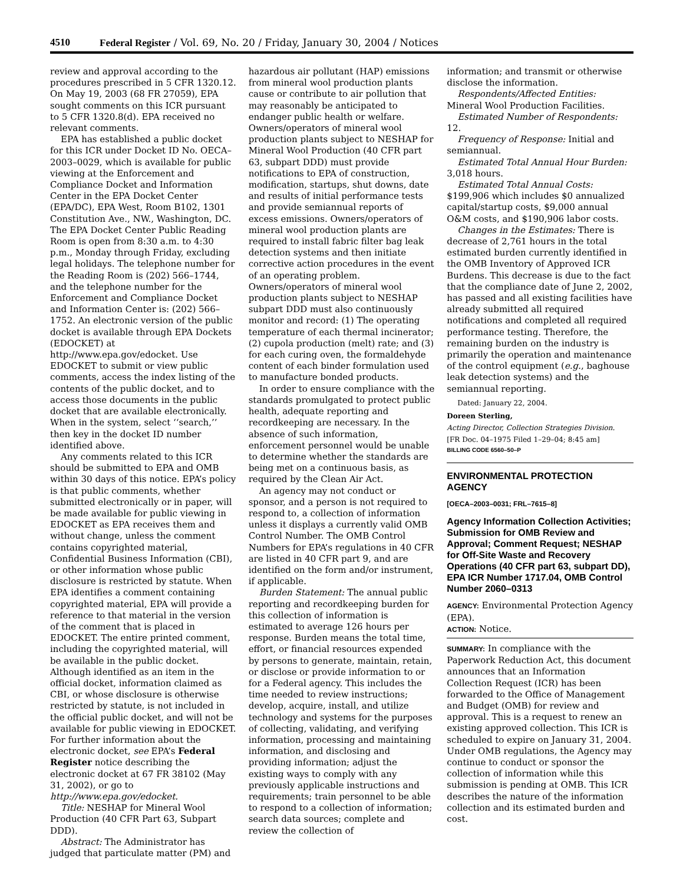4510 Federal Register / Vol. 69, No. 20 / Friday, January 30, 2004 / Notices
review and approval according to the procedures prescribed in 5 CFR 1320.12. On May 19, 2003 (68 FR 27059), EPA sought comments on this ICR pursuant to 5 CFR 1320.8(d). EPA received no relevant comments.
EPA has established a public docket for this ICR under Docket ID No. OECA–2003–0029, which is available for public viewing at the Enforcement and Compliance Docket and Information Center in the EPA Docket Center (EPA/DC), EPA West, Room B102, 1301 Constitution Ave., NW., Washington, DC. The EPA Docket Center Public Reading Room is open from 8:30 a.m. to 4:30 p.m., Monday through Friday, excluding legal holidays. The telephone number for the Reading Room is (202) 566–1744, and the telephone number for the Enforcement and Compliance Docket and Information Center is: (202) 566–1752. An electronic version of the public docket is available through EPA Dockets (EDOCKET) at http://www.epa.gov/edocket. Use EDOCKET to submit or view public comments, access the index listing of the contents of the public docket, and to access those documents in the public docket that are available electronically. When in the system, select ‘‘search,’’ then key in the docket ID number identified above.
Any comments related to this ICR should be submitted to EPA and OMB within 30 days of this notice. EPA’s policy is that public comments, whether submitted electronically or in paper, will be made available for public viewing in EDOCKET as EPA receives them and without change, unless the comment contains copyrighted material, Confidential Business Information (CBI), or other information whose public disclosure is restricted by statute. When EPA identifies a comment containing copyrighted material, EPA will provide a reference to that material in the version of the comment that is placed in EDOCKET. The entire printed comment, including the copyrighted material, will be available in the public docket. Although identified as an item in the official docket, information claimed as CBI, or whose disclosure is otherwise restricted by statute, is not included in the official public docket, and will not be available for public viewing in EDOCKET. For further information about the electronic docket, see EPA’s Federal Register notice describing the electronic docket at 67 FR 38102 (May 31, 2002), or go to http://www.epa.gov/edocket.
Title: NESHAP for Mineral Wool Production (40 CFR Part 63, Subpart DDD).
Abstract: The Administrator has judged that particulate matter (PM) and
hazardous air pollutant (HAP) emissions from mineral wool production plants cause or contribute to air pollution that may reasonably be anticipated to endanger public health or welfare. Owners/operators of mineral wool production plants subject to NESHAP for Mineral Wool Production (40 CFR part 63, subpart DDD) must provide notifications to EPA of construction, modification, startups, shut downs, date and results of initial performance tests and provide semiannual reports of excess emissions. Owners/operators of mineral wool production plants are required to install fabric filter bag leak detection systems and then initiate corrective action procedures in the event of an operating problem. Owners/operators of mineral wool production plants subject to NESHAP subpart DDD must also continuously monitor and record: (1) The operating temperature of each thermal incinerator; (2) cupola production (melt) rate; and (3) for each curing oven, the formaldehyde content of each binder formulation used to manufacture bonded products.
In order to ensure compliance with the standards promulgated to protect public health, adequate reporting and recordkeeping are necessary. In the absence of such information, enforcement personnel would be unable to determine whether the standards are being met on a continuous basis, as required by the Clean Air Act.
An agency may not conduct or sponsor, and a person is not required to respond to, a collection of information unless it displays a currently valid OMB Control Number. The OMB Control Numbers for EPA’s regulations in 40 CFR are listed in 40 CFR part 9, and are identified on the form and/or instrument, if applicable.
Burden Statement: The annual public reporting and recordkeeping burden for this collection of information is estimated to average 126 hours per response. Burden means the total time, effort, or financial resources expended by persons to generate, maintain, retain, or disclose or provide information to or for a Federal agency. This includes the time needed to review instructions; develop, acquire, install, and utilize technology and systems for the purposes of collecting, validating, and verifying information, processing and maintaining information, and disclosing and providing information; adjust the existing ways to comply with any previously applicable instructions and requirements; train personnel to be able to respond to a collection of information; search data sources; complete and review the collection of
information; and transmit or otherwise disclose the information.
Respondents/Affected Entities: Mineral Wool Production Facilities.
Estimated Number of Respondents: 12.
Frequency of Response: Initial and semiannual.
Estimated Total Annual Hour Burden: 3,018 hours.
Estimated Total Annual Costs: $199,906 which includes $0 annualized capital/startup costs, $9,000 annual O&M costs, and $190,906 labor costs.
Changes in the Estimates: There is decrease of 2,761 hours in the total estimated burden currently identified in the OMB Inventory of Approved ICR Burdens. This decrease is due to the fact that the compliance date of June 2, 2002, has passed and all existing facilities have already submitted all required notifications and completed all required performance testing. Therefore, the remaining burden on the industry is primarily the operation and maintenance of the control equipment (e.g., baghouse leak detection systems) and the semiannual reporting.
Dated: January 22, 2004.
Doreen Sterling,
Acting Director, Collection Strategies Division.
[FR Doc. 04–1975 Filed 1–29–04; 8:45 am]
BILLING CODE 6560–50–P
ENVIRONMENTAL PROTECTION AGENCY
[OECA–2003–0031; FRL–7615–8]
Agency Information Collection Activities; Submission for OMB Review and Approval; Comment Request; NESHAP for Off-Site Waste and Recovery Operations (40 CFR part 63, subpart DD), EPA ICR Number 1717.04, OMB Control Number 2060–0313
AGENCY: Environmental Protection Agency (EPA).
ACTION: Notice.
SUMMARY: In compliance with the Paperwork Reduction Act, this document announces that an Information Collection Request (ICR) has been forwarded to the Office of Management and Budget (OMB) for review and approval. This is a request to renew an existing approved collection. This ICR is scheduled to expire on January 31, 2004. Under OMB regulations, the Agency may continue to conduct or sponsor the collection of information while this submission is pending at OMB. This ICR describes the nature of the information collection and its estimated burden and cost.